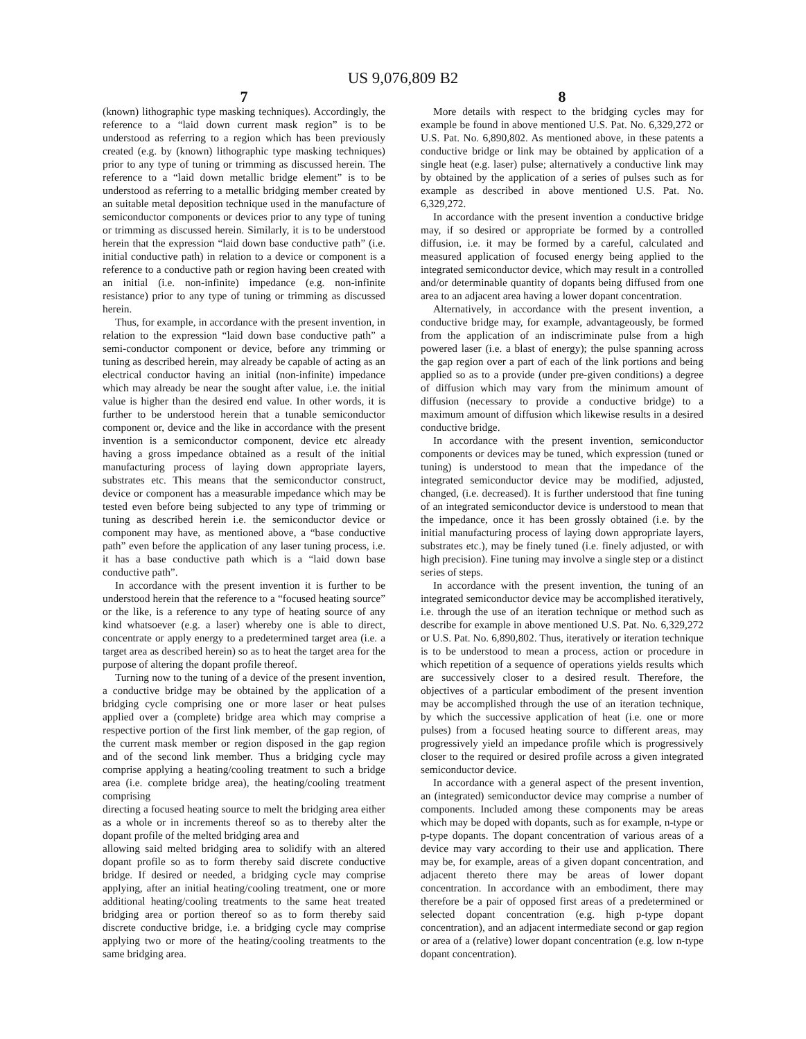US 9,076,809 B2
7
(known) lithographic type masking techniques). Accordingly, the reference to a “laid down current mask region” is to be understood as referring to a region which has been previously created (e.g. by (known) lithographic type masking techniques) prior to any type of tuning or trimming as discussed herein. The reference to a “laid down metallic bridge element” is to be understood as referring to a metallic bridging member created by an suitable metal deposition technique used in the manufacture of semiconductor components or devices prior to any type of tuning or trimming as discussed herein. Similarly, it is to be understood herein that the expression “laid down base conductive path” (i.e. initial conductive path) in relation to a device or component is a reference to a conductive path or region having been created with an initial (i.e. non-infinite) impedance (e.g. non-infinite resistance) prior to any type of tuning or trimming as discussed herein.
Thus, for example, in accordance with the present invention, in relation to the expression “laid down base conductive path” a semi-conductor component or device, before any trimming or tuning as described herein, may already be capable of acting as an electrical conductor having an initial (non-infinite) impedance which may already be near the sought after value, i.e. the initial value is higher than the desired end value. In other words, it is further to be understood herein that a tunable semiconductor component or, device and the like in accordance with the present invention is a semiconductor component, device etc already having a gross impedance obtained as a result of the initial manufacturing process of laying down appropriate layers, substrates etc. This means that the semiconductor construct, device or component has a measurable impedance which may be tested even before being subjected to any type of trimming or tuning as described herein i.e. the semiconductor device or component may have, as mentioned above, a “base conductive path” even before the application of any laser tuning process, i.e. it has a base conductive path which is a “laid down base conductive path”.
In accordance with the present invention it is further to be understood herein that the reference to a “focused heating source” or the like, is a reference to any type of heating source of any kind whatsoever (e.g. a laser) whereby one is able to direct, concentrate or apply energy to a predetermined target area (i.e. a target area as described herein) so as to heat the target area for the purpose of altering the dopant profile thereof.
Turning now to the tuning of a device of the present invention, a conductive bridge may be obtained by the application of a bridging cycle comprising one or more laser or heat pulses applied over a (complete) bridge area which may comprise a respective portion of the first link member, of the gap region, of the current mask member or region disposed in the gap region and of the second link member. Thus a bridging cycle may comprise applying a heating/cooling treatment to such a bridge area (i.e. complete bridge area), the heating/cooling treatment comprising
directing a focused heating source to melt the bridging area either as a whole or in increments thereof so as to thereby alter the dopant profile of the melted bridging area and
allowing said melted bridging area to solidify with an altered dopant profile so as to form thereby said discrete conductive bridge. If desired or needed, a bridging cycle may comprise applying, after an initial heating/cooling treatment, one or more additional heating/cooling treatments to the same heat treated bridging area or portion thereof so as to form thereby said discrete conductive bridge, i.e. a bridging cycle may comprise applying two or more of the heating/cooling treatments to the same bridging area.
8
More details with respect to the bridging cycles may for example be found in above mentioned U.S. Pat. No. 6,329,272 or U.S. Pat. No. 6,890,802. As mentioned above, in these patents a conductive bridge or link may be obtained by application of a single heat (e.g. laser) pulse; alternatively a conductive link may by obtained by the application of a series of pulses such as for example as described in above mentioned U.S. Pat. No. 6,329,272.
In accordance with the present invention a conductive bridge may, if so desired or appropriate be formed by a controlled diffusion, i.e. it may be formed by a careful, calculated and measured application of focused energy being applied to the integrated semiconductor device, which may result in a controlled and/or determinable quantity of dopants being diffused from one area to an adjacent area having a lower dopant concentration.
Alternatively, in accordance with the present invention, a conductive bridge may, for example, advantageously, be formed from the application of an indiscriminate pulse from a high powered laser (i.e. a blast of energy); the pulse spanning across the gap region over a part of each of the link portions and being applied so as to a provide (under pre-given conditions) a degree of diffusion which may vary from the minimum amount of diffusion (necessary to provide a conductive bridge) to a maximum amount of diffusion which likewise results in a desired conductive bridge.
In accordance with the present invention, semiconductor components or devices may be tuned, which expression (tuned or tuning) is understood to mean that the impedance of the integrated semiconductor device may be modified, adjusted, changed, (i.e. decreased). It is further understood that fine tuning of an integrated semiconductor device is understood to mean that the impedance, once it has been grossly obtained (i.e. by the initial manufacturing process of laying down appropriate layers, substrates etc.), may be finely tuned (i.e. finely adjusted, or with high precision). Fine tuning may involve a single step or a distinct series of steps.
In accordance with the present invention, the tuning of an integrated semiconductor device may be accomplished iteratively, i.e. through the use of an iteration technique or method such as describe for example in above mentioned U.S. Pat. No. 6,329,272 or U.S. Pat. No. 6,890,802. Thus, iteratively or iteration technique is to be understood to mean a process, action or procedure in which repetition of a sequence of operations yields results which are successively closer to a desired result. Therefore, the objectives of a particular embodiment of the present invention may be accomplished through the use of an iteration technique, by which the successive application of heat (i.e. one or more pulses) from a focused heating source to different areas, may progressively yield an impedance profile which is progressively closer to the required or desired profile across a given integrated semiconductor device.
In accordance with a general aspect of the present invention, an (integrated) semiconductor device may comprise a number of components. Included among these components may be areas which may be doped with dopants, such as for example, n-type or p-type dopants. The dopant concentration of various areas of a device may vary according to their use and application. There may be, for example, areas of a given dopant concentration, and adjacent thereto there may be areas of lower dopant concentration. In accordance with an embodiment, there may therefore be a pair of opposed first areas of a predetermined or selected dopant concentration (e.g. high p-type dopant concentration), and an adjacent intermediate second or gap region or area of a (relative) lower dopant concentration (e.g. low n-type dopant concentration).